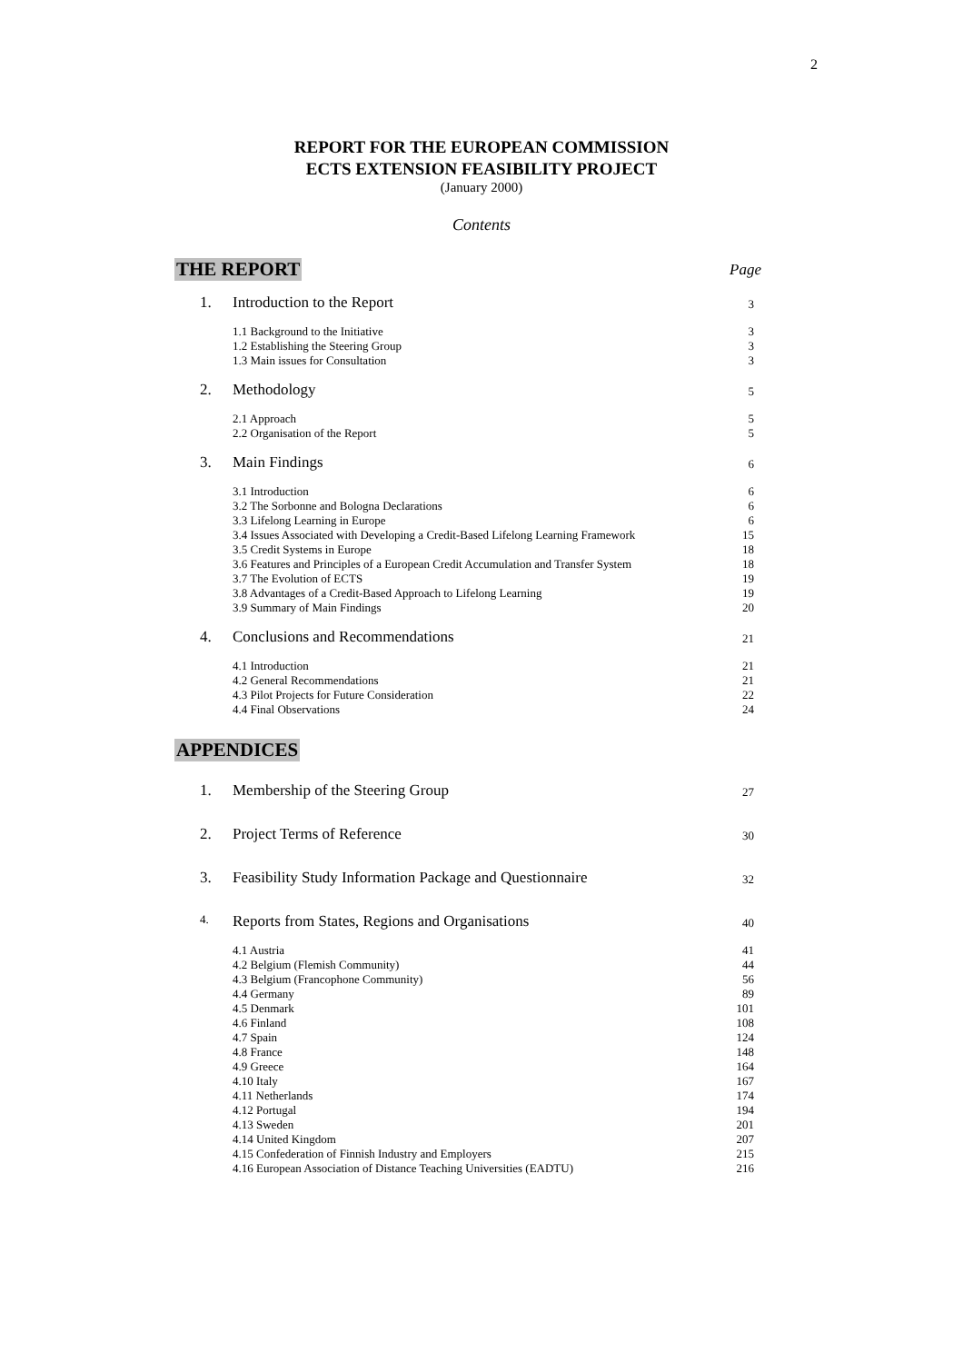2
REPORT FOR THE EUROPEAN COMMISSION
ECTS EXTENSION FEASIBILITY PROJECT
(January 2000)
Contents
THE REPORT Page
| 1. | Introduction to the Report | 3 |
| | 1.1 Background to the Initiative 1.2 Establishing the Steering Group 1.3 Main issues for Consultation | 3 3 3 |
| 2. | Methodology | 5 |
| | 2.1 Approach 2.2 Organisation of the Report | 5 5 |
| 3. | Main Findings | 6 |
| | 3.1 Introduction 3.2 The Sorbonne and Bologna Declarations 3.3 Lifelong Learning in Europe 3.4 Issues Associated with Developing a Credit-Based Lifelong Learning Framework 3.5 Credit Systems in Europe 3.6 Features and Principles of a European Credit Accumulation and Transfer System 3.7 The Evolution of ECTS 3.8 Advantages of a Credit-Based Approach to Lifelong Learning 3.9 Summary of Main Findings | 6 6 6 15 18 18 19 19 20 |
| 4. | Conclusions and Recommendations | 21 |
| | 4.1 Introduction 4.2 General Recommendations 4.3 Pilot Projects for Future Consideration 4.4 Final Observations | 21 21 22 24 |
APPENDICES
| 1. | Membership of the Steering Group | 27 |
| 2. | Project Terms of Reference | 30 |
| 3. | Feasibility Study Information Package and Questionnaire | 32 |
| 4. | Reports from States, Regions and Organisations | 40 |
| | 4.1 Austria 4.2 Belgium (Flemish Community) 4.3 Belgium (Francophone Community) 4.4 Germany 4.5 Denmark 4.6 Finland 4.7 Spain 4.8 France 4.9 Greece 4.10 Italy 4.11 Netherlands 4.12 Portugal 4.13 Sweden 4.14 United Kingdom 4.15 Confederation of Finnish Industry and Employers 4.16 European Association of Distance Teaching Universities (EADTU) | 41 44 56 89 101 108 124 148 164 167 174 194 201 207 215 216 |